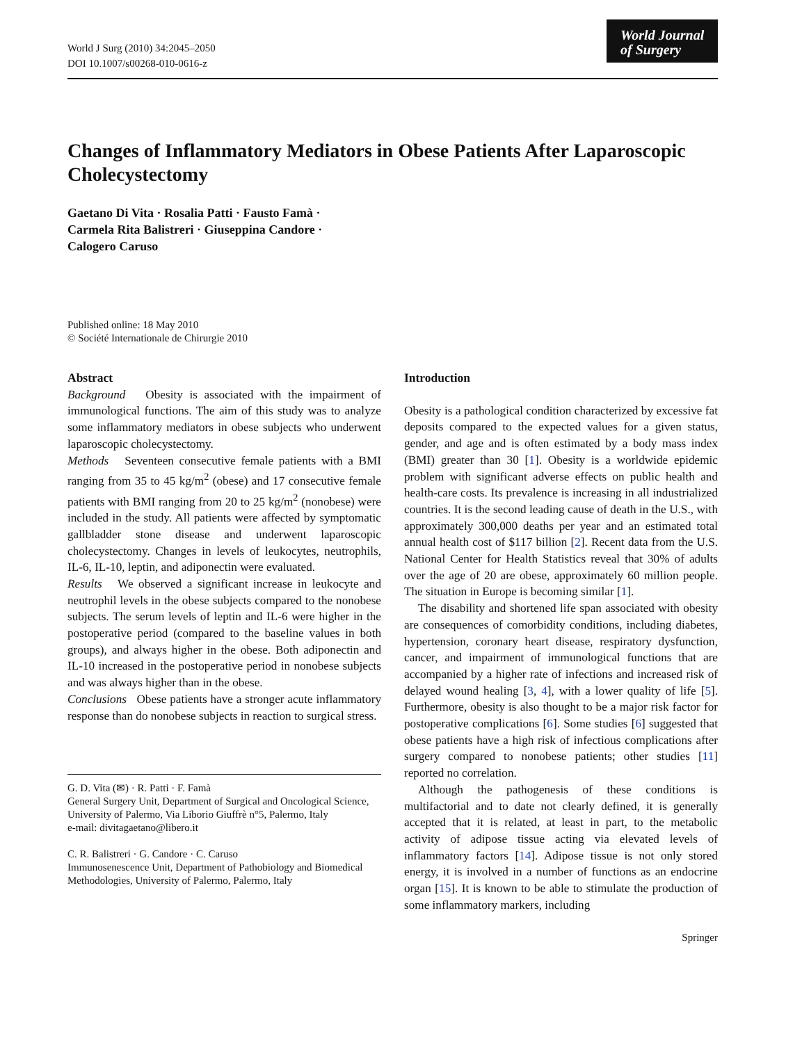World J Surg (2010) 34:2045–2050
DOI 10.1007/s00268-010-0616-z
World Journal
of Surgery
Changes of Inflammatory Mediators in Obese Patients After Laparoscopic Cholecystectomy
Gaetano Di Vita · Rosalia Patti · Fausto Famà ·
Carmela Rita Balistreri · Giuseppina Candore ·
Calogero Caruso
Published online: 18 May 2010
© Société Internationale de Chirurgie 2010
Abstract
Background Obesity is associated with the impairment of immunological functions. The aim of this study was to analyze some inflammatory mediators in obese subjects who underwent laparoscopic cholecystectomy.
Methods Seventeen consecutive female patients with a BMI ranging from 35 to 45 kg/m<sup>2</sup> (obese) and 17 consecutive female patients with BMI ranging from 20 to 25 kg/m<sup>2</sup> (nonobese) were included in the study. All patients were affected by symptomatic gallbladder stone disease and underwent laparoscopic cholecystectomy. Changes in levels of leukocytes, neutrophils, IL-6, IL-10, leptin, and adiponectin were evaluated.
Results We observed a significant increase in leukocyte and neutrophil levels in the obese subjects compared to the nonobese subjects. The serum levels of leptin and IL-6 were higher in the postoperative period (compared to the baseline values in both groups), and always higher in the obese. Both adiponectin and IL-10 increased in the postoperative period in nonobese subjects and was always higher than in the obese.
Conclusions Obese patients have a stronger acute inflammatory response than do nonobese subjects in reaction to surgical stress.
G. D. Vita (✉) · R. Patti · F. Famà
General Surgery Unit, Department of Surgical and Oncological Science, University of Palermo, Via Liborio Giuffrè n°5, Palermo, Italy
e-mail: divitagaetano@libero.it
C. R. Balistreri · G. Candore · C. Caruso
Immunosenescence Unit, Department of Pathobiology and Biomedical Methodologies, University of Palermo, Palermo, Italy
Introduction
Obesity is a pathological condition characterized by excessive fat deposits compared to the expected values for a given status, gender, and age and is often estimated by a body mass index (BMI) greater than 30 [1]. Obesity is a worldwide epidemic problem with significant adverse effects on public health and health-care costs. Its prevalence is increasing in all industrialized countries. It is the second leading cause of death in the U.S., with approximately 300,000 deaths per year and an estimated total annual health cost of $117 billion [2]. Recent data from the U.S. National Center for Health Statistics reveal that 30% of adults over the age of 20 are obese, approximately 60 million people. The situation in Europe is becoming similar [1].
The disability and shortened life span associated with obesity are consequences of comorbidity conditions, including diabetes, hypertension, coronary heart disease, respiratory dysfunction, cancer, and impairment of immunological functions that are accompanied by a higher rate of infections and increased risk of delayed wound healing [3, 4], with a lower quality of life [5]. Furthermore, obesity is also thought to be a major risk factor for postoperative complications [6]. Some studies [6] suggested that obese patients have a high risk of infectious complications after surgery compared to nonobese patients; other studies [11] reported no correlation.
Although the pathogenesis of these conditions is multifactorial and to date not clearly defined, it is generally accepted that it is related, at least in part, to the metabolic activity of adipose tissue acting via elevated levels of inflammatory factors [14]. Adipose tissue is not only stored energy, it is involved in a number of functions as an endocrine organ [15]. It is known to be able to stimulate the production of some inflammatory markers, including
Springer